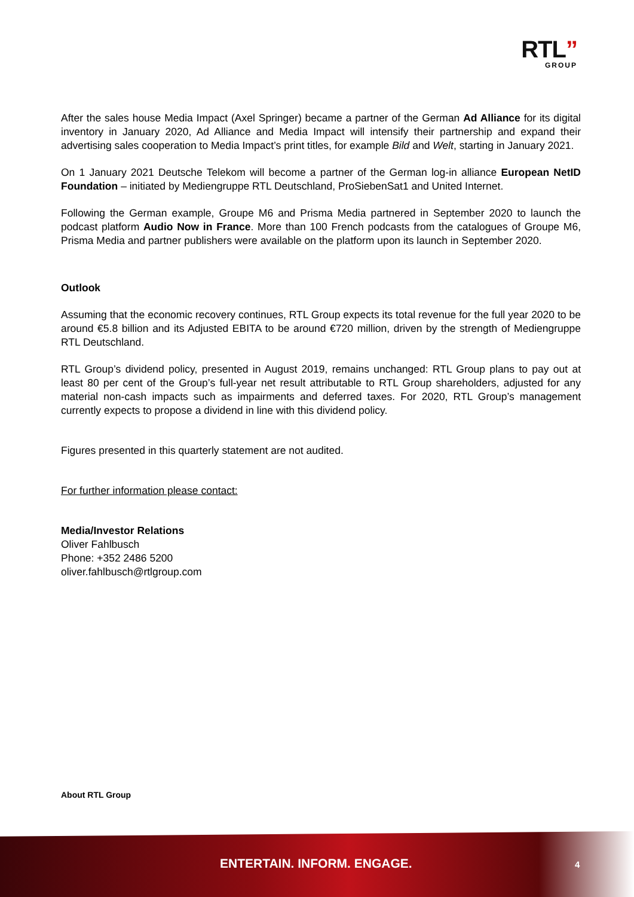RTL”
GROUP
After the sales house Media Impact (Axel Springer) became a partner of the German Ad Alliance for its digital inventory in January 2020, Ad Alliance and Media Impact will intensify their partnership and expand their advertising sales cooperation to Media Impact’s print titles, for example Bild and Welt, starting in January 2021.
On 1 January 2021 Deutsche Telekom will become a partner of the German log-in alliance European NetID Foundation – initiated by Mediengruppe RTL Deutschland, ProSiebenSat1 and United Internet.
Following the German example, Groupe M6 and Prisma Media partnered in September 2020 to launch the podcast platform Audio Now in France. More than 100 French podcasts from the catalogues of Groupe M6, Prisma Media and partner publishers were available on the platform upon its launch in September 2020.
Outlook
Assuming that the economic recovery continues, RTL Group expects its total revenue for the full year 2020 to be around €5.8 billion and its Adjusted EBITA to be around €720 million, driven by the strength of Mediengruppe RTL Deutschland.
RTL Group’s dividend policy, presented in August 2019, remains unchanged: RTL Group plans to pay out at least 80 per cent of the Group’s full-year net result attributable to RTL Group shareholders, adjusted for any material non-cash impacts such as impairments and deferred taxes. For 2020, RTL Group’s management currently expects to propose a dividend in line with this dividend policy.
Figures presented in this quarterly statement are not audited.
For further information please contact:
Media/Investor Relations
Oliver Fahlbusch
Phone: +352 2486 5200
oliver.fahlbusch@rtlgroup.com
About RTL Group
ENTERTAIN. INFORM. ENGAGE. 4